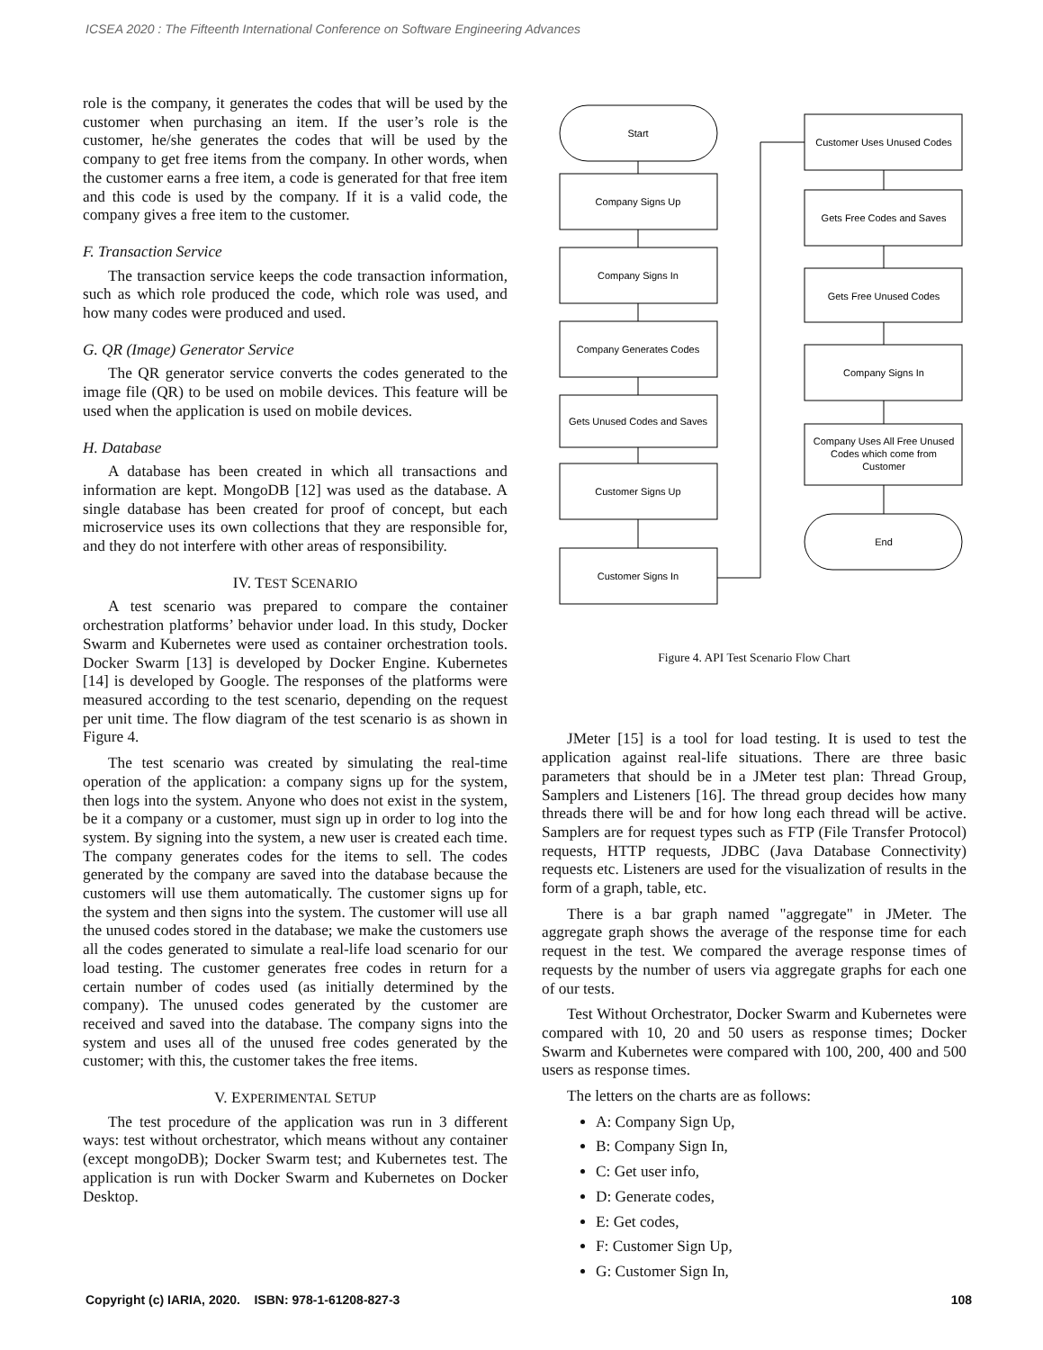ICSEA 2020 : The Fifteenth International Conference on Software Engineering Advances
role is the company, it generates the codes that will be used by the customer when purchasing an item. If the user’s role is the customer, he/she generates the codes that will be used by the company to get free items from the company. In other words, when the customer earns a free item, a code is generated for that free item and this code is used by the company. If it is a valid code, the company gives a free item to the customer.
F. Transaction Service
The transaction service keeps the code transaction information, such as which role produced the code, which role was used, and how many codes were produced and used.
G. QR (Image) Generator Service
The QR generator service converts the codes generated to the image file (QR) to be used on mobile devices. This feature will be used when the application is used on mobile devices.
H. Database
A database has been created in which all transactions and information are kept. MongoDB [12] was used as the database. A single database has been created for proof of concept, but each microservice uses its own collections that they are responsible for, and they do not interfere with other areas of responsibility.
IV. TEST SCENARIO
A test scenario was prepared to compare the container orchestration platforms’ behavior under load. In this study, Docker Swarm and Kubernetes were used as container orchestration tools. Docker Swarm [13] is developed by Docker Engine. Kubernetes [14] is developed by Google. The responses of the platforms were measured according to the test scenario, depending on the request per unit time. The flow diagram of the test scenario is as shown in Figure 4.
The test scenario was created by simulating the real-time operation of the application: a company signs up for the system, then logs into the system. Anyone who does not exist in the system, be it a company or a customer, must sign up in order to log into the system. By signing into the system, a new user is created each time. The company generates codes for the items to sell. The codes generated by the company are saved into the database because the customers will use them automatically. The customer signs up for the system and then signs into the system. The customer will use all the unused codes stored in the database; we make the customers use all the codes generated to simulate a real-life load scenario for our load testing. The customer generates free codes in return for a certain number of codes used (as initially determined by the company). The unused codes generated by the customer are received and saved into the database. The company signs into the system and uses all of the unused free codes generated by the customer; with this, the customer takes the free items.
V. EXPERIMENTAL SETUP
The test procedure of the application was run in 3 different ways: test without orchestrator, which means without any container (except mongoDB); Docker Swarm test; and Kubernetes test. The application is run with Docker Swarm and Kubernetes on Docker Desktop.
Start
Company Signs Up
Company Signs In
Company Generates Codes
Gets Unused Codes and Saves
Customer Signs Up
Customer Signs In
Customer Uses Unused Codes
Gets Free Codes and Saves
Gets Free Unused Codes
Company Signs In
Company Uses All Free Unused
Codes which come from
Customer
End
Figure 4. API Test Scenario Flow Chart
JMeter [15] is a tool for load testing. It is used to test the application against real-life situations. There are three basic parameters that should be in a JMeter test plan: Thread Group, Samplers and Listeners [16]. The thread group decides how many threads there will be and for how long each thread will be active. Samplers are for request types such as FTP (File Transfer Protocol) requests, HTTP requests, JDBC (Java Database Connectivity) requests etc. Listeners are used for the visualization of results in the form of a graph, table, etc.
There is a bar graph named "aggregate" in JMeter. The aggregate graph shows the average of the response time for each request in the test. We compared the average response times of requests by the number of users via aggregate graphs for each one of our tests.
Test Without Orchestrator, Docker Swarm and Kubernetes were compared with 10, 20 and 50 users as response times; Docker Swarm and Kubernetes were compared with 100, 200, 400 and 500 users as response times.
The letters on the charts are as follows:
A: Company Sign Up,
B: Company Sign In,
C: Get user info,
D: Generate codes,
E: Get codes,
F: Customer Sign Up,
G: Customer Sign In,
Copyright (c) IARIA, 2020. ISBN: 978-1-61208-827-3 108